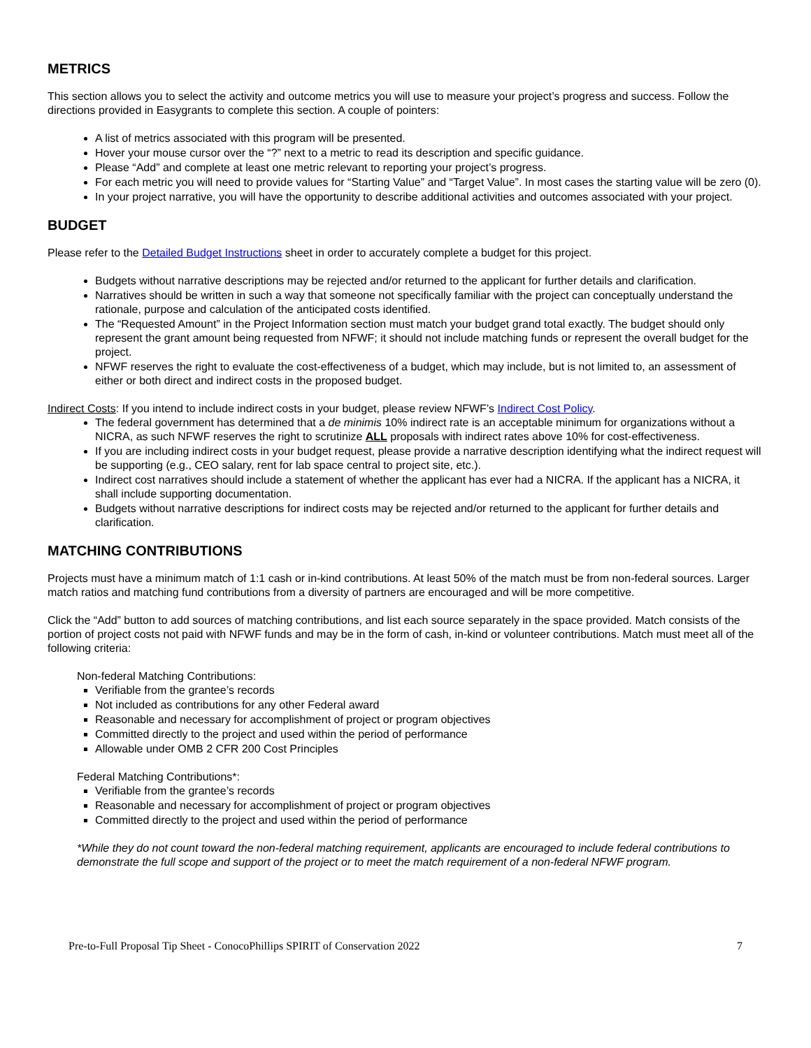METRICS
This section allows you to select the activity and outcome metrics you will use to measure your project’s progress and success. Follow the directions provided in Easygrants to complete this section. A couple of pointers:
A list of metrics associated with this program will be presented.
Hover your mouse cursor over the “?” next to a metric to read its description and specific guidance.
Please “Add” and complete at least one metric relevant to reporting your project’s progress.
For each metric you will need to provide values for “Starting Value” and “Target Value”. In most cases the starting value will be zero (0).
In your project narrative, you will have the opportunity to describe additional activities and outcomes associated with your project.
BUDGET
Please refer to the Detailed Budget Instructions sheet in order to accurately complete a budget for this project.
Budgets without narrative descriptions may be rejected and/or returned to the applicant for further details and clarification.
Narratives should be written in such a way that someone not specifically familiar with the project can conceptually understand the rationale, purpose and calculation of the anticipated costs identified.
The “Requested Amount” in the Project Information section must match your budget grand total exactly. The budget should only represent the grant amount being requested from NFWF; it should not include matching funds or represent the overall budget for the project.
NFWF reserves the right to evaluate the cost-effectiveness of a budget, which may include, but is not limited to, an assessment of either or both direct and indirect costs in the proposed budget.
Indirect Costs: If you intend to include indirect costs in your budget, please review NFWF’s Indirect Cost Policy.
The federal government has determined that a de minimis 10% indirect rate is an acceptable minimum for organizations without a NICRA, as such NFWF reserves the right to scrutinize ALL proposals with indirect rates above 10% for cost-effectiveness.
If you are including indirect costs in your budget request, please provide a narrative description identifying what the indirect request will be supporting (e.g., CEO salary, rent for lab space central to project site, etc.).
Indirect cost narratives should include a statement of whether the applicant has ever had a NICRA. If the applicant has a NICRA, it shall include supporting documentation.
Budgets without narrative descriptions for indirect costs may be rejected and/or returned to the applicant for further details and clarification.
MATCHING CONTRIBUTIONS
Projects must have a minimum match of 1:1 cash or in-kind contributions. At least 50% of the match must be from non-federal sources. Larger match ratios and matching fund contributions from a diversity of partners are encouraged and will be more competitive.
Click the “Add” button to add sources of matching contributions, and list each source separately in the space provided. Match consists of the portion of project costs not paid with NFWF funds and may be in the form of cash, in-kind or volunteer contributions. Match must meet all of the following criteria:
Non-federal Matching Contributions:
Verifiable from the grantee’s records
Not included as contributions for any other Federal award
Reasonable and necessary for accomplishment of project or program objectives
Committed directly to the project and used within the period of performance
Allowable under OMB 2 CFR 200 Cost Principles
Federal Matching Contributions*:
Verifiable from the grantee’s records
Reasonable and necessary for accomplishment of project or program objectives
Committed directly to the project and used within the period of performance
*While they do not count toward the non-federal matching requirement, applicants are encouraged to include federal contributions to demonstrate the full scope and support of the project or to meet the match requirement of a non-federal NFWF program.
Pre-to-Full Proposal Tip Sheet - ConocoPhillips SPIRIT of Conservation 2022 7